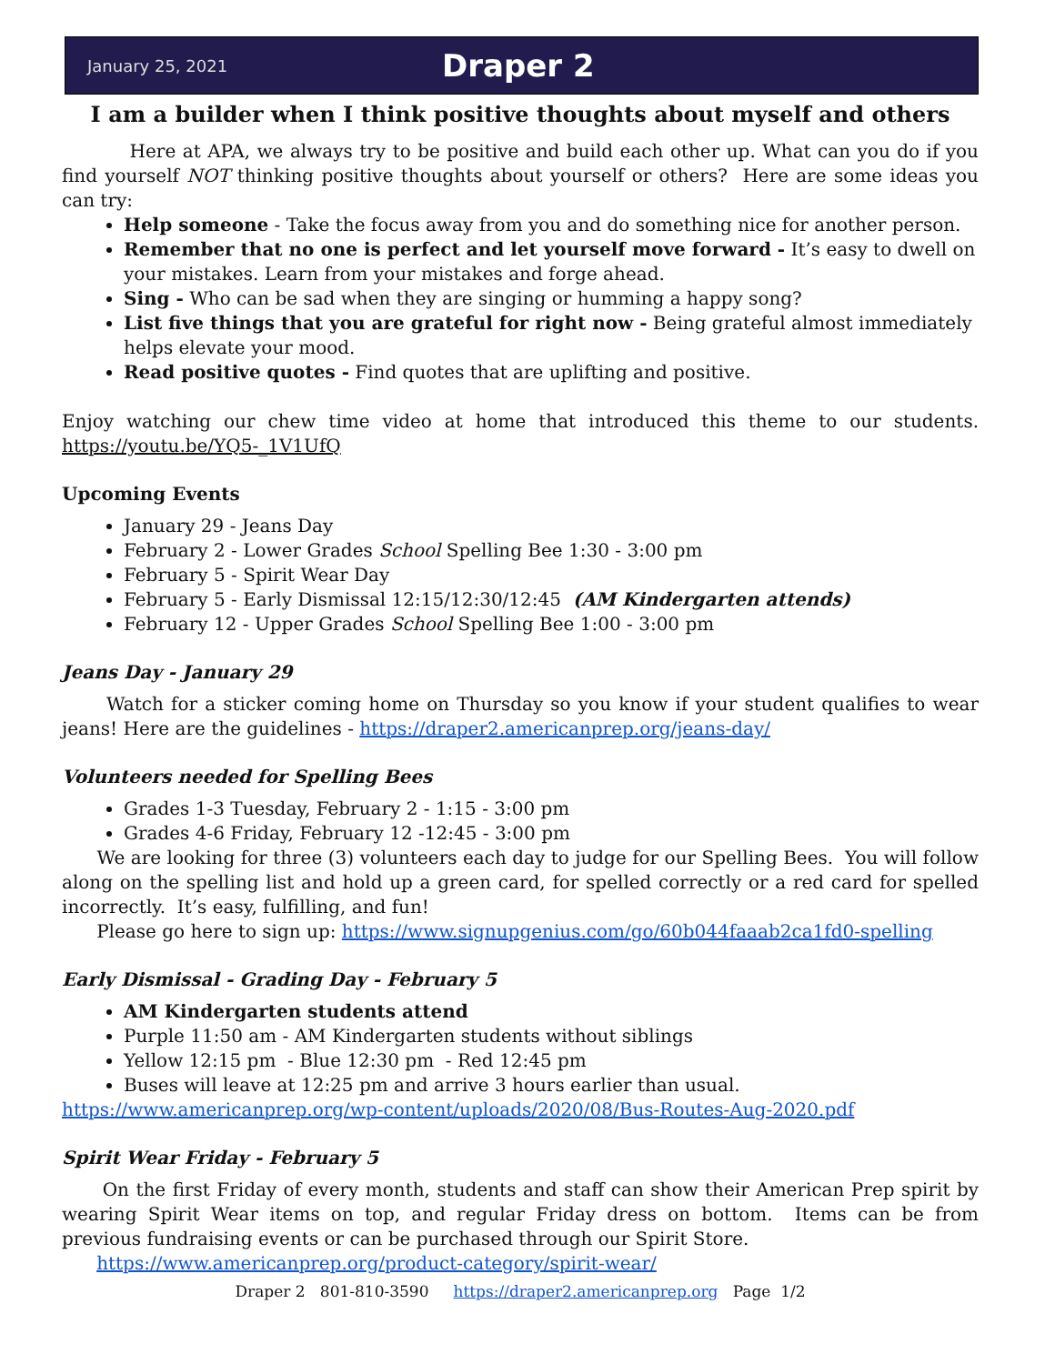January 25, 2021 Draper 2
I am a builder when I think positive thoughts about myself and others
Here at APA, we always try to be positive and build each other up. What can you do if you find yourself NOT thinking positive thoughts about yourself or others? Here are some ideas you can try:
Help someone - Take the focus away from you and do something nice for another person.
Remember that no one is perfect and let yourself move forward - It’s easy to dwell on your mistakes. Learn from your mistakes and forge ahead.
Sing - Who can be sad when they are singing or humming a happy song?
List five things that you are grateful for right now - Being grateful almost immediately helps elevate your mood.
Read positive quotes - Find quotes that are uplifting and positive.
Enjoy watching our chew time video at home that introduced this theme to our students. https://youtu.be/YQ5-_1V1UfQ
Upcoming Events
January 29 - Jeans Day
February 2 - Lower Grades School Spelling Bee 1:30 - 3:00 pm
February 5 - Spirit Wear Day
February 5 - Early Dismissal 12:15/12:30/12:45 (AM Kindergarten attends)
February 12 - Upper Grades School Spelling Bee 1:00 - 3:00 pm
Jeans Day - January 29
Watch for a sticker coming home on Thursday so you know if your student qualifies to wear jeans! Here are the guidelines - https://draper2.americanprep.org/jeans-day/
Volunteers needed for Spelling Bees
Grades 1-3 Tuesday, February 2 - 1:15 - 3:00 pm
Grades 4-6 Friday, February 12 -12:45 - 3:00 pm
We are looking for three (3) volunteers each day to judge for our Spelling Bees. You will follow along on the spelling list and hold up a green card, for spelled correctly or a red card for spelled incorrectly. It’s easy, fulfilling, and fun!
Please go here to sign up: https://www.signupgenius.com/go/60b044faaab2ca1fd0-spelling
Early Dismissal - Grading Day - February 5
AM Kindergarten students attend
Purple 11:50 am - AM Kindergarten students without siblings
Yellow 12:15 pm - Blue 12:30 pm - Red 12:45 pm
Buses will leave at 12:25 pm and arrive 3 hours earlier than usual.
https://www.americanprep.org/wp-content/uploads/2020/08/Bus-Routes-Aug-2020.pdf
Spirit Wear Friday - February 5
On the first Friday of every month, students and staff can show their American Prep spirit by wearing Spirit Wear items on top, and regular Friday dress on bottom. Items can be from previous fundraising events or can be purchased through our Spirit Store.
https://www.americanprep.org/product-category/spirit-wear/
Draper 2 801-810-3590 https://draper2.americanprep.org Page 1/2